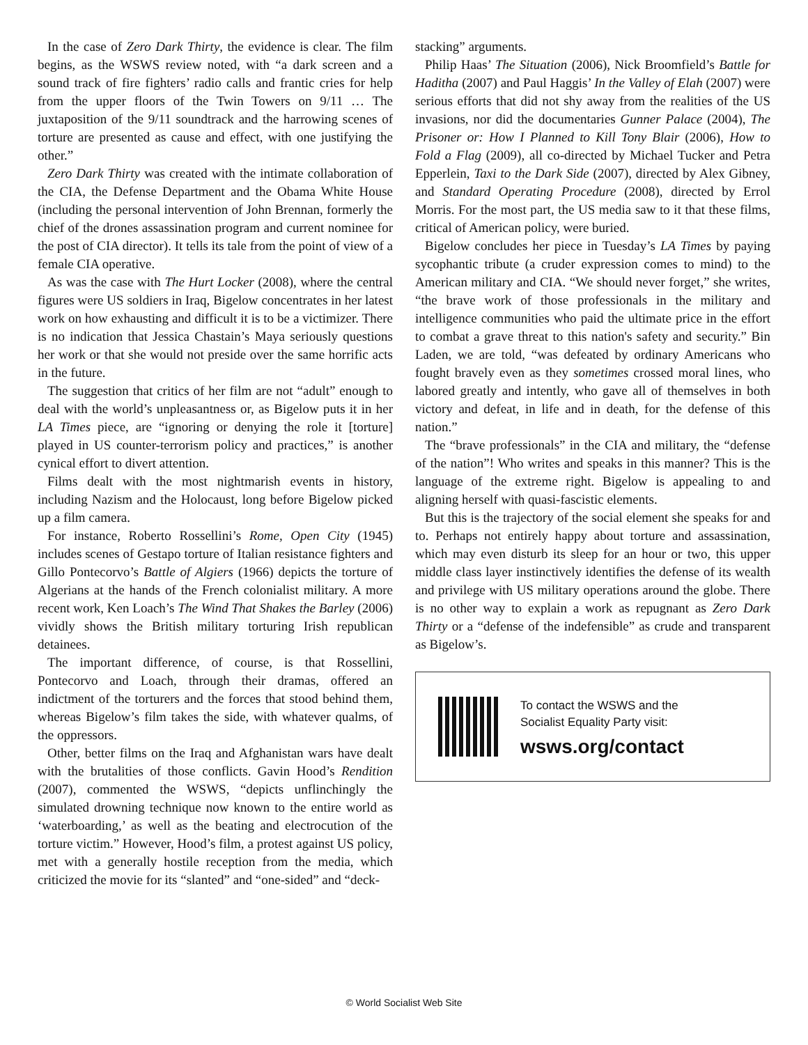In the case of Zero Dark Thirty, the evidence is clear. The film begins, as the WSWS review noted, with “a dark screen and a sound track of fire fighters’ radio calls and frantic cries for help from the upper floors of the Twin Towers on 9/11 … The juxtaposition of the 9/11 soundtrack and the harrowing scenes of torture are presented as cause and effect, with one justifying the other.”
Zero Dark Thirty was created with the intimate collaboration of the CIA, the Defense Department and the Obama White House (including the personal intervention of John Brennan, formerly the chief of the drones assassination program and current nominee for the post of CIA director). It tells its tale from the point of view of a female CIA operative.
As was the case with The Hurt Locker (2008), where the central figures were US soldiers in Iraq, Bigelow concentrates in her latest work on how exhausting and difficult it is to be a victimizer. There is no indication that Jessica Chastain’s Maya seriously questions her work or that she would not preside over the same horrific acts in the future.
The suggestion that critics of her film are not “adult” enough to deal with the world’s unpleasantness or, as Bigelow puts it in her LA Times piece, are “ignoring or denying the role it [torture] played in US counter-terrorism policy and practices,” is another cynical effort to divert attention.
Films dealt with the most nightmarish events in history, including Nazism and the Holocaust, long before Bigelow picked up a film camera.
For instance, Roberto Rossellini’s Rome, Open City (1945) includes scenes of Gestapo torture of Italian resistance fighters and Gillo Pontecorvo’s Battle of Algiers (1966) depicts the torture of Algerians at the hands of the French colonialist military. A more recent work, Ken Loach’s The Wind That Shakes the Barley (2006) vividly shows the British military torturing Irish republican detainees.
The important difference, of course, is that Rossellini, Pontecorvo and Loach, through their dramas, offered an indictment of the torturers and the forces that stood behind them, whereas Bigelow’s film takes the side, with whatever qualms, of the oppressors.
Other, better films on the Iraq and Afghanistan wars have dealt with the brutalities of those conflicts. Gavin Hood’s Rendition (2007), commented the WSWS, “depicts unflinchingly the simulated drowning technique now known to the entire world as ‘waterboarding,’ as well as the beating and electrocution of the torture victim.” However, Hood’s film, a protest against US policy, met with a generally hostile reception from the media, which criticized the movie for its “slanted” and “one-sided” and “deck-
stacking” arguments.
Philip Haas’ The Situation (2006), Nick Broomfield’s Battle for Haditha (2007) and Paul Haggis’ In the Valley of Elah (2007) were serious efforts that did not shy away from the realities of the US invasions, nor did the documentaries Gunner Palace (2004), The Prisoner or: How I Planned to Kill Tony Blair (2006), How to Fold a Flag (2009), all co-directed by Michael Tucker and Petra Epperlein, Taxi to the Dark Side (2007), directed by Alex Gibney, and Standard Operating Procedure (2008), directed by Errol Morris. For the most part, the US media saw to it that these films, critical of American policy, were buried.
Bigelow concludes her piece in Tuesday’s LA Times by paying sycophantic tribute (a cruder expression comes to mind) to the American military and CIA. “We should never forget,” she writes, “the brave work of those professionals in the military and intelligence communities who paid the ultimate price in the effort to combat a grave threat to this nation's safety and security.” Bin Laden, we are told, “was defeated by ordinary Americans who fought bravely even as they sometimes crossed moral lines, who labored greatly and intently, who gave all of themselves in both victory and defeat, in life and in death, for the defense of this nation.”
The “brave professionals” in the CIA and military, the “defense of the nation”! Who writes and speaks in this manner? This is the language of the extreme right. Bigelow is appealing to and aligning herself with quasi-fascistic elements.
But this is the trajectory of the social element she speaks for and to. Perhaps not entirely happy about torture and assassination, which may even disturb its sleep for an hour or two, this upper middle class layer instinctively identifies the defense of its wealth and privilege with US military operations around the globe. There is no other way to explain a work as repugnant as Zero Dark Thirty or a “defense of the indefensible” as crude and transparent as Bigelow’s.
To contact the WSWS and the
Socialist Equality Party visit:
wsws.org/contact
© World Socialist Web Site